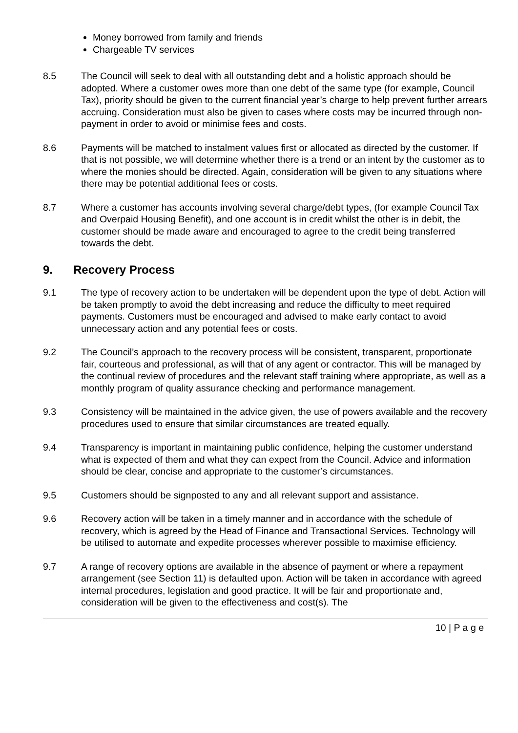Money borrowed from family and friends
Chargeable TV services
8.5 The Council will seek to deal with all outstanding debt and a holistic approach should be adopted. Where a customer owes more than one debt of the same type (for example, Council Tax), priority should be given to the current financial year’s charge to help prevent further arrears accruing. Consideration must also be given to cases where costs may be incurred through non-payment in order to avoid or minimise fees and costs.
8.6 Payments will be matched to instalment values first or allocated as directed by the customer. If that is not possible, we will determine whether there is a trend or an intent by the customer as to where the monies should be directed. Again, consideration will be given to any situations where there may be potential additional fees or costs.
8.7 Where a customer has accounts involving several charge/debt types, (for example Council Tax and Overpaid Housing Benefit), and one account is in credit whilst the other is in debit, the customer should be made aware and encouraged to agree to the credit being transferred towards the debt.
9. Recovery Process
9.1 The type of recovery action to be undertaken will be dependent upon the type of debt. Action will be taken promptly to avoid the debt increasing and reduce the difficulty to meet required payments. Customers must be encouraged and advised to make early contact to avoid unnecessary action and any potential fees or costs.
9.2 The Council’s approach to the recovery process will be consistent, transparent, proportionate fair, courteous and professional, as will that of any agent or contractor. This will be managed by the continual review of procedures and the relevant staff training where appropriate, as well as a monthly program of quality assurance checking and performance management.
9.3 Consistency will be maintained in the advice given, the use of powers available and the recovery procedures used to ensure that similar circumstances are treated equally.
9.4 Transparency is important in maintaining public confidence, helping the customer understand what is expected of them and what they can expect from the Council. Advice and information should be clear, concise and appropriate to the customer’s circumstances.
9.5 Customers should be signposted to any and all relevant support and assistance.
9.6 Recovery action will be taken in a timely manner and in accordance with the schedule of recovery, which is agreed by the Head of Finance and Transactional Services. Technology will be utilised to automate and expedite processes wherever possible to maximise efficiency.
9.7 A range of recovery options are available in the absence of payment or where a repayment arrangement (see Section 11) is defaulted upon. Action will be taken in accordance with agreed internal procedures, legislation and good practice. It will be fair and proportionate and, consideration will be given to the effectiveness and cost(s). The
10 | P a g e